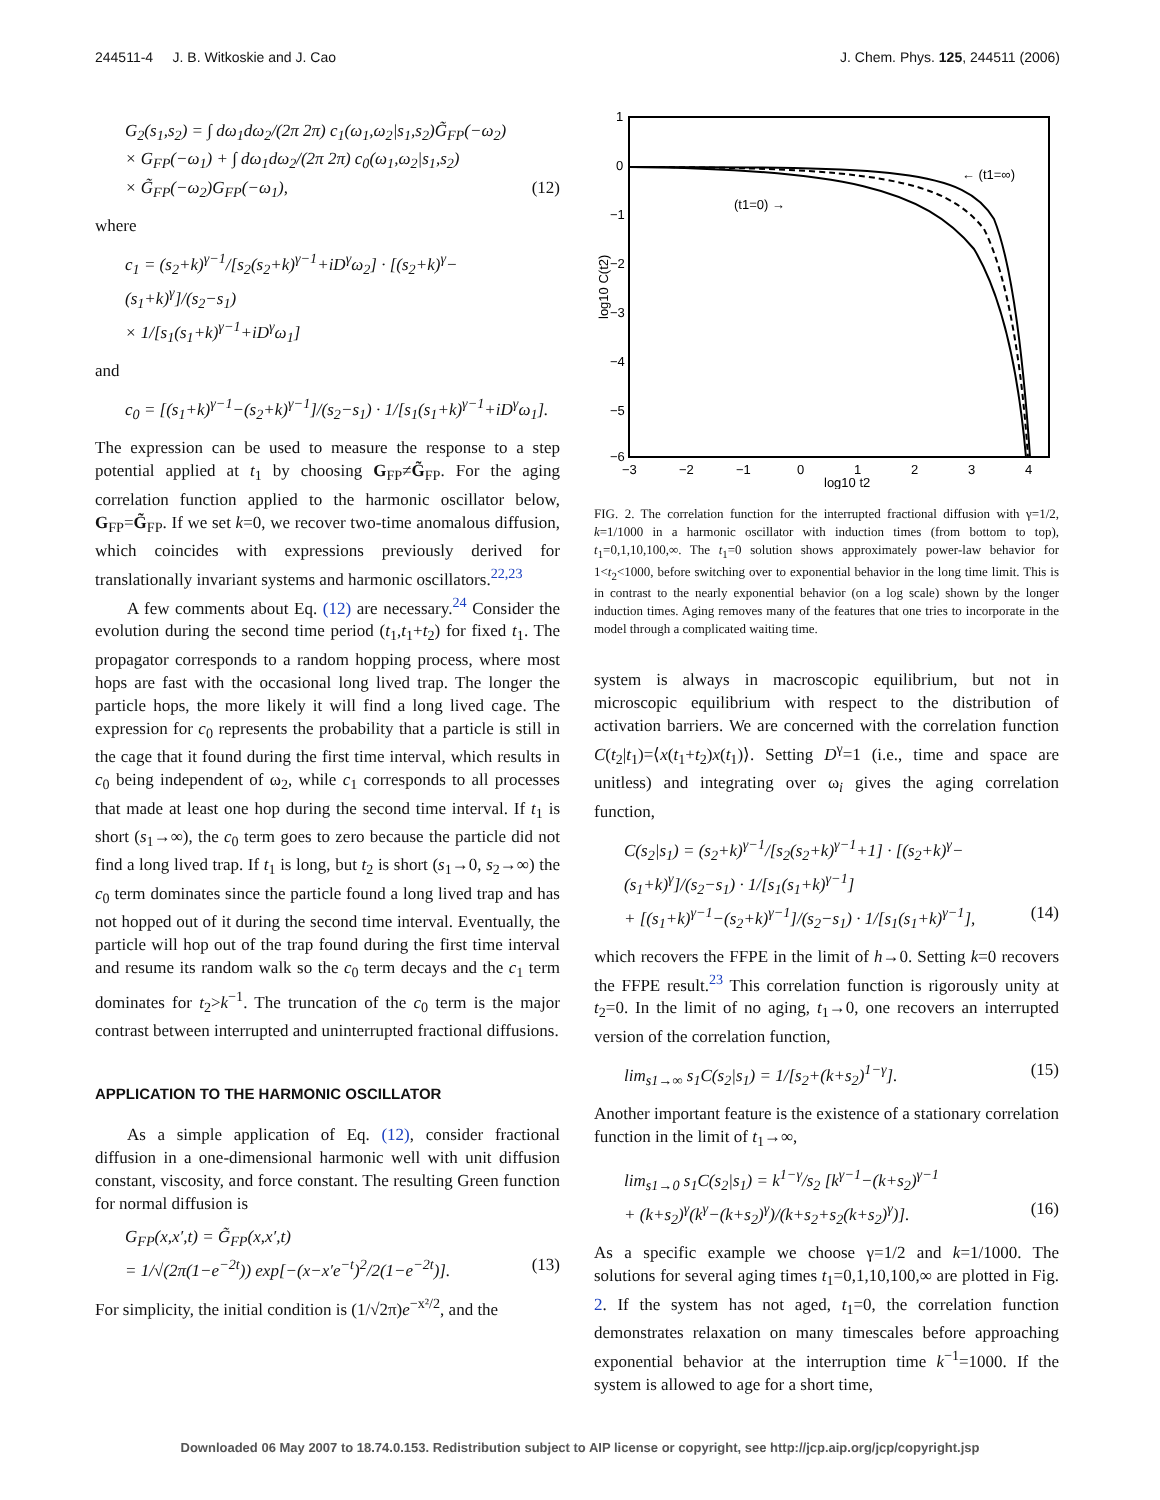244511-4 J. B. Witkoskie and J. Cao J. Chem. Phys. 125, 244511 (2006)
G<sub>2</sub>(s<sub>1</sub>,s<sub>2</sub>) = ∫ dω<sub>1</sub>dω<sub>2</sub>/(2π 2π) c<sub>1</sub>(ω<sub>1</sub>,ω<sub>2</sub>|s<sub>1</sub>,s<sub>2</sub>)G̃<sub>FP</sub>(−ω<sub>2</sub>)
× G<sub>FP</sub>(−ω<sub>1</sub>) + ∫ dω<sub>1</sub>dω<sub>2</sub>/(2π 2π) c<sub>0</sub>(ω<sub>1</sub>,ω<sub>2</sub>|s<sub>1</sub>,s<sub>2</sub>)
× G̃<sub>FP</sub>(−ω<sub>2</sub>)G<sub>FP</sub>(−ω<sub>1</sub>), (12)
where
c<sub>1</sub> = (s<sub>2</sub>+k)<sup>γ−1</sup>/[s<sub>2</sub>(s<sub>2</sub>+k)<sup>γ−1</sup>+iD<sup>γ</sup>ω<sub>2</sub>] · [(s<sub>2</sub>+k)<sup>γ</sup>−(s<sub>1</sub>+k)<sup>γ</sup>]/(s<sub>2</sub>−s<sub>1</sub>)
× 1/[s<sub>1</sub>(s<sub>1</sub>+k)<sup>γ−1</sup>+iD<sup>γ</sup>ω<sub>1</sub>]
and
c<sub>0</sub> = [(s<sub>1</sub>+k)<sup>γ−1</sup>−(s<sub>2</sub>+k)<sup>γ−1</sup>]/(s<sub>2</sub>−s<sub>1</sub>) · 1/[s<sub>1</sub>(s<sub>1</sub>+k)<sup>γ−1</sup>+iD<sup>γ</sup>ω<sub>1</sub>].
The expression can be used to measure the response to a step potential applied at t<sub>1</sub> by choosing G<sub>FP</sub>≠G̃<sub>FP</sub>. For the aging correlation function applied to the harmonic oscillator below, G<sub>FP</sub>=G̃<sub>FP</sub>. If we set k=0, we recover two-time anomalous diffusion, which coincides with expressions previously derived for translationally invariant systems and harmonic oscillators.<sup>22,23</sup>
A few comments about Eq. (12) are necessary.<sup>24</sup> Consider the evolution during the second time period (t<sub>1</sub>,t<sub>1</sub>+t<sub>2</sub>) for fixed t<sub>1</sub>. The propagator corresponds to a random hopping process, where most hops are fast with the occasional long lived trap. The longer the particle hops, the more likely it will find a long lived cage. The expression for c<sub>0</sub> represents the probability that a particle is still in the cage that it found during the first time interval, which results in c<sub>0</sub> being independent of ω<sub>2</sub>, while c<sub>1</sub> corresponds to all processes that made at least one hop during the second time interval. If t<sub>1</sub> is short (s<sub>1</sub>→∞), the c<sub>0</sub> term goes to zero because the particle did not find a long lived trap. If t<sub>1</sub> is long, but t<sub>2</sub> is short (s<sub>1</sub>→0, s<sub>2</sub>→∞) the c<sub>0</sub> term dominates since the particle found a long lived trap and has not hopped out of it during the second time interval. Eventually, the particle will hop out of the trap found during the first time interval and resume its random walk so the c<sub>0</sub> term decays and the c<sub>1</sub> term dominates for t<sub>2</sub>>k<sup>−1</sup>. The truncation of the c<sub>0</sub> term is the major contrast between interrupted and uninterrupted fractional diffusions.
APPLICATION TO THE HARMONIC OSCILLATOR
As a simple application of Eq. (12), consider fractional diffusion in a one-dimensional harmonic well with unit diffusion constant, viscosity, and force constant. The resulting Green function for normal diffusion is
G<sub>FP</sub>(x,x′,t) = G̃<sub>FP</sub>(x,x′,t)
= 1/√(2π(1−e<sup>−2t</sup>)) exp[−(x−x′e<sup>−t</sup>)<sup>2</sup>/2(1−e<sup>−2t</sup>)]. (13)
For simplicity, the initial condition is (1/√2π)e<sup>−x²/2</sup>, and the
1
0
−1
−2
−3
−4
−5
−6
−3
−2
−1
0
1
2
3
4
log10 t2
log10 C(t2)
(t1=0) →
← (t1=∞)
FIG. 2. The correlation function for the interrupted fractional diffusion with γ=1/2, k=1/1000 in a harmonic oscillator with induction times (from bottom to top), t<sub>1</sub>=0,1,10,100,∞. The t<sub>1</sub>=0 solution shows approximately power-law behavior for 1<t<sub>2</sub><1000, before switching over to exponential behavior in the long time limit. This is in contrast to the nearly exponential behavior (on a log scale) shown by the longer induction times. Aging removes many of the features that one tries to incorporate in the model through a complicated waiting time.
system is always in macroscopic equilibrium, but not in microscopic equilibrium with respect to the distribution of activation barriers. We are concerned with the correlation function C(t<sub>2</sub>|t<sub>1</sub>)=⟨x(t<sub>1</sub>+t<sub>2</sub>)x(t<sub>1</sub>)⟩. Setting D<sup>γ</sup>=1 (i.e., time and space are unitless) and integrating over ω<sub>i</sub> gives the aging correlation function,
C(s<sub>2</sub>|s<sub>1</sub>) = (s<sub>2</sub>+k)<sup>γ−1</sup>/[s<sub>2</sub>(s<sub>2</sub>+k)<sup>γ−1</sup>+1] · [(s<sub>2</sub>+k)<sup>γ</sup>−(s<sub>1</sub>+k)<sup>γ</sup>]/(s<sub>2</sub>−s<sub>1</sub>) · 1/[s<sub>1</sub>(s<sub>1</sub>+k)<sup>γ−1</sup>]
+ [(s<sub>1</sub>+k)<sup>γ−1</sup>−(s<sub>2</sub>+k)<sup>γ−1</sup>]/(s<sub>2</sub>−s<sub>1</sub>) · 1/[s<sub>1</sub>(s<sub>1</sub>+k)<sup>γ−1</sup>], (14)
which recovers the FFPE in the limit of h→0. Setting k=0 recovers the FFPE result.<sup>23</sup> This correlation function is rigorously unity at t<sub>2</sub>=0. In the limit of no aging, t<sub>1</sub>→0, one recovers an interrupted version of the correlation function,
lim<sub>s1→∞</sub> s<sub>1</sub>C(s<sub>2</sub>|s<sub>1</sub>) = 1/[s<sub>2</sub>+(k+s<sub>2</sub>)<sup>1−γ</sup>]. (15)
Another important feature is the existence of a stationary correlation function in the limit of t<sub>1</sub>→∞,
lim<sub>s1→0</sub> s<sub>1</sub>C(s<sub>2</sub>|s<sub>1</sub>) = k<sup>1−γ</sup>/s<sub>2</sub> [k<sup>γ−1</sup>−(k+s<sub>2</sub>)<sup>γ−1</sup>
+ (k+s<sub>2</sub>)<sup>γ</sup>(k<sup>γ</sup>−(k+s<sub>2</sub>)<sup>γ</sup>)/(k+s<sub>2</sub>+s<sub>2</sub>(k+s<sub>2</sub>)<sup>γ</sup>)]. (16)
As a specific example we choose γ=1/2 and k=1/1000. The solutions for several aging times t<sub>1</sub>=0,1,10,100,∞ are plotted in Fig. 2. If the system has not aged, t<sub>1</sub>=0, the correlation function demonstrates relaxation on many timescales before approaching exponential behavior at the interruption time k<sup>−1</sup>=1000. If the system is allowed to age for a short time,
Downloaded 06 May 2007 to 18.74.0.153. Redistribution subject to AIP license or copyright, see http://jcp.aip.org/jcp/copyright.jsp